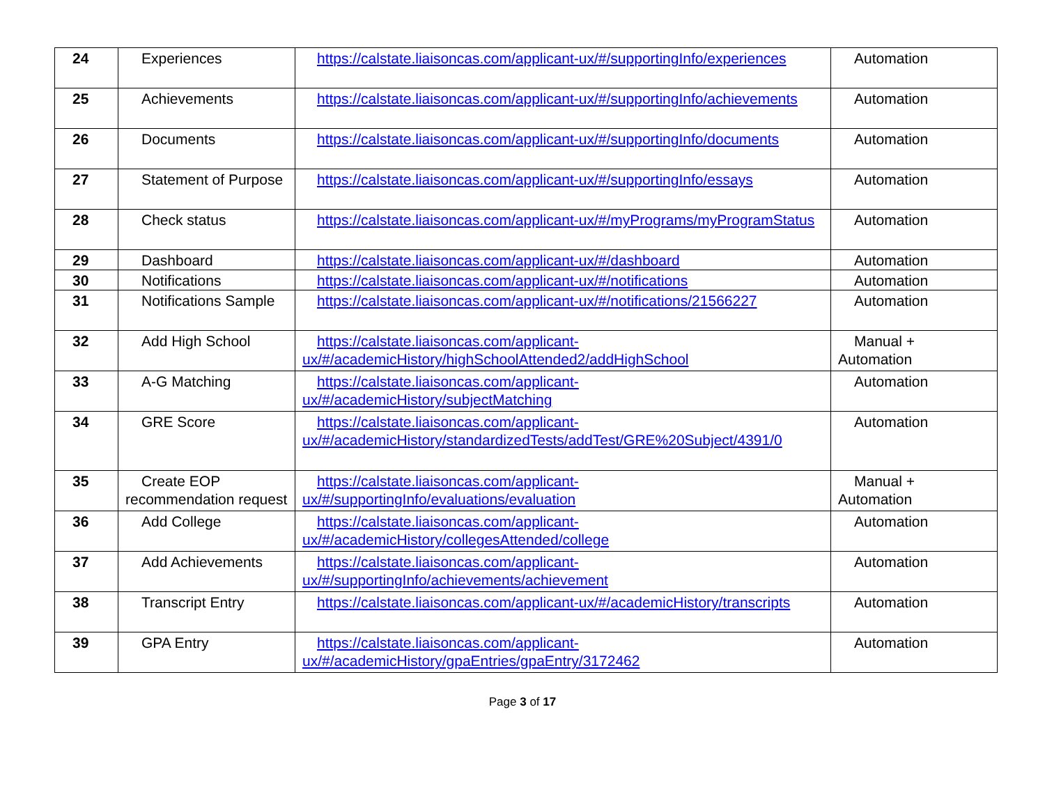| 24 | Experiences | https://calstate.liaisoncas.com/applicant-ux/#/supportingInfo/experiences | Automation |
| 25 | Achievements | https://calstate.liaisoncas.com/applicant-ux/#/supportingInfo/achievements | Automation |
| 26 | Documents | https://calstate.liaisoncas.com/applicant-ux/#/supportingInfo/documents | Automation |
| 27 | Statement of Purpose | https://calstate.liaisoncas.com/applicant-ux/#/supportingInfo/essays | Automation |
| 28 | Check status | https://calstate.liaisoncas.com/applicant-ux/#/myPrograms/myProgramStatus | Automation |
| 29 | Dashboard | https://calstate.liaisoncas.com/applicant-ux/#/dashboard | Automation |
| 30 | Notifications | https://calstate.liaisoncas.com/applicant-ux/#/notifications | Automation |
| 31 | Notifications Sample | https://calstate.liaisoncas.com/applicant-ux/#/notifications/21566227 | Automation |
| 32 | Add High School | https://calstate.liaisoncas.com/applicant-ux/#/academicHistory/highSchoolAttended2/addHighSchool | Manual + Automation |
| 33 | A-G Matching | https://calstate.liaisoncas.com/applicant-ux/#/academicHistory/subjectMatching | Automation |
| 34 | GRE Score | https://calstate.liaisoncas.com/applicant-ux/#/academicHistory/standardizedTests/addTest/GRE%20Subject/4391/0 | Automation |
| 35 | Create EOP recommendation request | https://calstate.liaisoncas.com/applicant-ux/#/supportingInfo/evaluations/evaluation | Manual + Automation |
| 36 | Add College | https://calstate.liaisoncas.com/applicant-ux/#/academicHistory/collegesAttended/college | Automation |
| 37 | Add Achievements | https://calstate.liaisoncas.com/applicant-ux/#/supportingInfo/achievements/achievement | Automation |
| 38 | Transcript Entry | https://calstate.liaisoncas.com/applicant-ux/#/academicHistory/transcripts | Automation |
| 39 | GPA Entry | https://calstate.liaisoncas.com/applicant-ux/#/academicHistory/gpaEntries/gpaEntry/3172462 | Automation |
Page 3 of 17